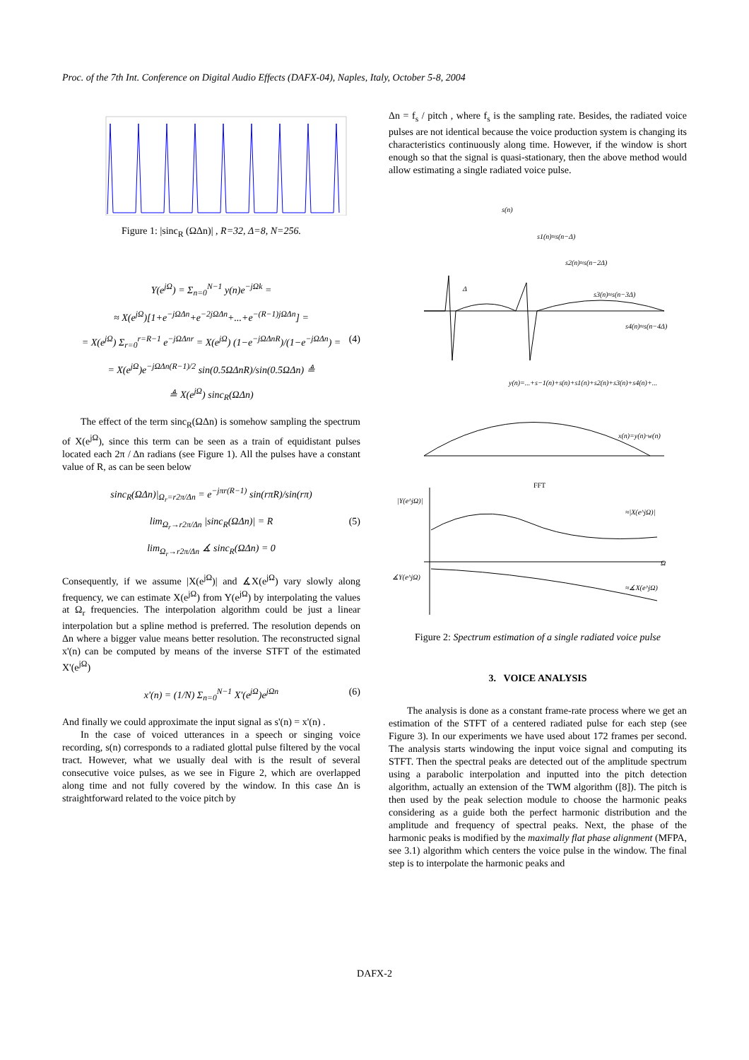Proc. of the 7th Int. Conference on Digital Audio Effects (DAFX-04), Naples, Italy, October 5-8, 2004
Figure 1: |sinc<sub>R</sub> (ΩΔn)| , R=32, Δ=8, N=256.
Y(e<sup>jΩ</sup>) = Σ<sub>n=0</sub><sup>N−1</sup> y(n)e<sup>−jΩk</sup> =
≈ X(e<sup>jΩ</sup>)[1+e<sup>−jΩΔn</sup>+e<sup>−2jΩΔn</sup>+...+e<sup>−(R−1)jΩΔn</sup>] =
= X(e<sup>jΩ</sup>) Σ<sub>r=0</sub><sup>r=R−1</sup> e<sup>−jΩΔnr</sup> = X(e<sup>jΩ</sup>) (1−e<sup>−jΩΔnR</sup>)/(1−e<sup>−jΩΔn</sup>) = (4)
= X(e<sup>jΩ</sup>)e<sup>−jΩΔn(R−1)/2</sup> sin(0.5ΩΔnR)/sin(0.5ΩΔn) ≜
≜ X(e<sup>jΩ</sup>) sinc<sub>R</sub>(ΩΔn)
The effect of the term sinc<sub>R</sub>(ΩΔn) is somehow sampling the spectrum of X(e<sup>jΩ</sup>), since this term can be seen as a train of equidistant pulses located each 2π / Δn radians (see Figure 1). All the pulses have a constant value of R, as can be seen below
sinc<sub>R</sub>(ΩΔn)|<sub>Ω<sub>r</sub>=r2π/Δn</sub> = e<sup>−jπr(R−1)</sup> sin(rπR)/sin(rπ)
lim<sub>Ω<sub>r</sub>→r2π/Δn</sub> |sinc<sub>R</sub>(ΩΔn)| = R (5)
lim<sub>Ω<sub>r</sub>→r2π/Δn</sub> ∡ sinc<sub>R</sub>(ΩΔn) = 0
Consequently, if we assume |X(e<sup>jΩ</sup>)| and ∡X(e<sup>jΩ</sup>) vary slowly along frequency, we can estimate X(e<sup>jΩ</sup>) from Y(e<sup>jΩ</sup>) by interpolating the values at Ω<sub>r</sub> frequencies. The interpolation algorithm could be just a linear interpolation but a spline method is preferred. The resolution depends on Δn where a bigger value means better resolution. The reconstructed signal x'(n) can be computed by means of the inverse STFT of the estimated X'(e<sup>jΩ</sup>)
x'(n) = (1/N) Σ<sub>n=0</sub><sup>N−1</sup> X'(e<sup>jΩ</sup>)e<sup>jΩn</sup> (6)
And finally we could approximate the input signal as s'(n) = x'(n) .
In the case of voiced utterances in a speech or singing voice recording, s(n) corresponds to a radiated glottal pulse filtered by the vocal tract. However, what we usually deal with is the result of several consecutive voice pulses, as we see in Figure 2, which are overlapped along time and not fully covered by the window. In this case Δn is straightforward related to the voice pitch by
Δn = f<sub>s</sub> / pitch , where f<sub>s</sub> is the sampling rate. Besides, the radiated voice pulses are not identical because the voice production system is changing its characteristics continuously along time. However, if the window is short enough so that the signal is quasi-stationary, then the above method would allow estimating a single radiated voice pulse.
s(n)
s1(n)≈s(n−Δ)
s2(n)≈s(n−2Δ)
s3(n)≈s(n−3Δ)
s4(n)≈s(n−4Δ)
y(n)=...+s−1(n)+s(n)+s1(n)+s2(n)+s3(n)+s4(n)+...
x(n)=y(n)·w(n)
FFT
|Y(e^jΩ)|
≈|X(e^jΩ)|
∡Y(e^jΩ)
≈∡X(e^jΩ)
Ω
Δ
Figure 2: Spectrum estimation of a single radiated voice pulse
3. VOICE ANALYSIS
The analysis is done as a constant frame-rate process where we get an estimation of the STFT of a centered radiated pulse for each step (see Figure 3). In our experiments we have used about 172 frames per second. The analysis starts windowing the input voice signal and computing its STFT. Then the spectral peaks are detected out of the amplitude spectrum using a parabolic interpolation and inputted into the pitch detection algorithm, actually an extension of the TWM algorithm ([8]). The pitch is then used by the peak selection module to choose the harmonic peaks considering as a guide both the perfect harmonic distribution and the amplitude and frequency of spectral peaks. Next, the phase of the harmonic peaks is modified by the maximally flat phase alignment (MFPA, see 3.1) algorithm which centers the voice pulse in the window. The final step is to interpolate the harmonic peaks and
DAFX-2